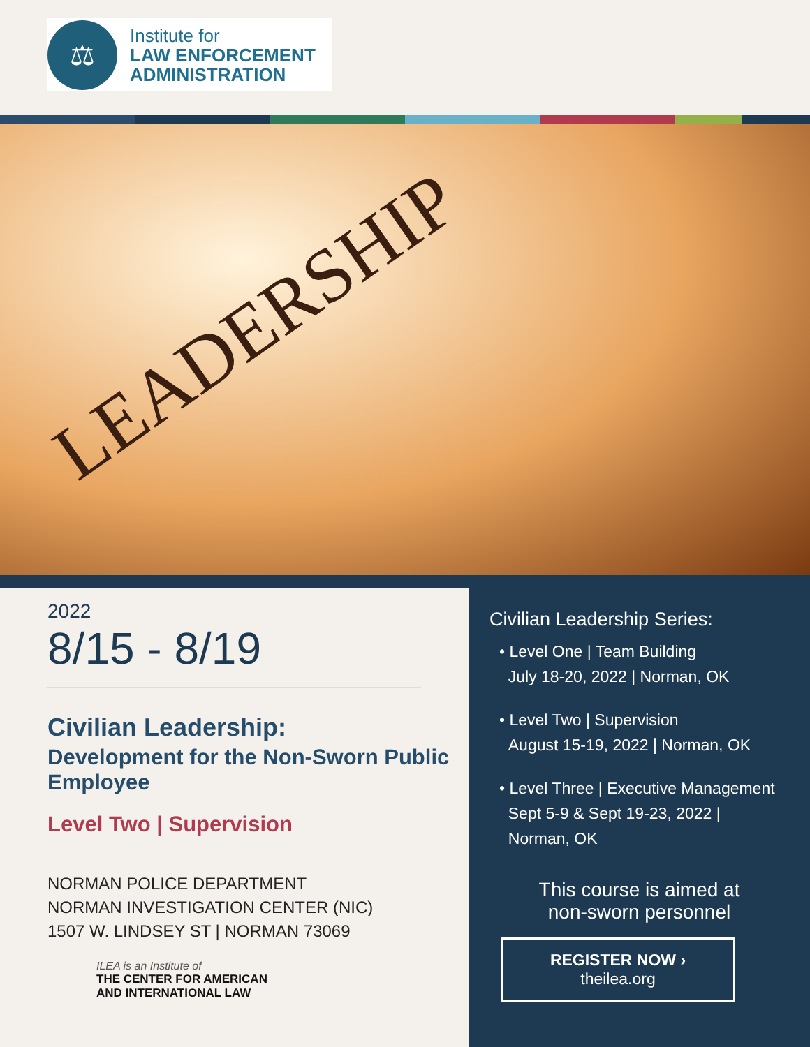⚖
Institute for
LAW ENFORCEMENT
ADMINISTRATION
LEADERSHIP
2022
8/15 - 8/19
Civilian Leadership:
Development for the Non-Sworn Public Employee
Level Two | Supervision
NORMAN POLICE DEPARTMENT
NORMAN INVESTIGATION CENTER (NIC)
1507 W. LINDSEY ST | NORMAN 73069
ILEA is an Institute of
THE CENTER FOR AMERICAN
AND INTERNATIONAL LAW
Civilian Leadership Series:
• Level One | Team Building
July 18-20, 2022 | Norman, OK
• Level Two | Supervision
August 15-19, 2022 | Norman, OK
• Level Three | Executive Management
Sept 5-9 & Sept 19-23, 2022 |
Norman, OK
This course is aimed at
non-sworn personnel
REGISTER NOW ›
theilea.org